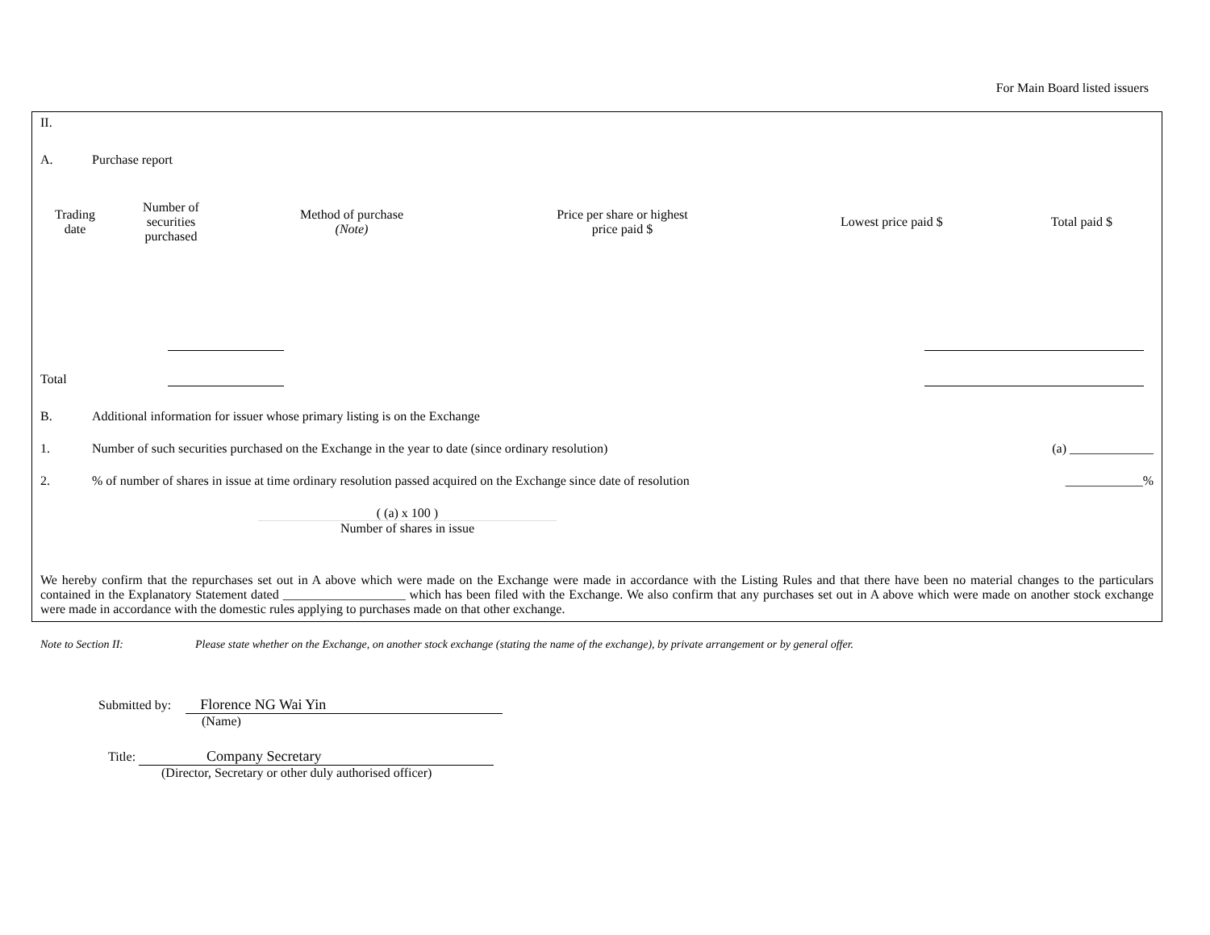For Main Board listed issuers
II.
A. Purchase report
| Trading date | Number of securities purchased | Method of purchase (Note) | Price per share or highest price paid $ | Lowest price paid $ | Total paid $ |
| --- | --- | --- | --- | --- | --- |
Total
B. Additional information for issuer whose primary listing is on the Exchange
1. Number of such securities purchased on the Exchange in the year to date (since ordinary resolution) (a) _____________
2.% of number of shares in issue at time ordinary resolution passed acquired on the Exchange since date of resolution ____________%
( (a) x 100 )
Number of shares in issue
We hereby confirm that the repurchases set out in A above which were made on the Exchange were made in accordance with the Listing Rules and that there have been no material changes to the particulars contained in the Explanatory Statement dated ___________________ which has been filed with the Exchange. We also confirm that any purchases set out in A above which were made on another stock exchange were made in accordance with the domestic rules applying to purchases made on that other exchange.
Note to Section II: Please state whether on the Exchange, on another stock exchange (stating the name of the exchange), by private arrangement or by general offer.
Submitted by: Florence NG Wai Yin
(Name)
Title: Company Secretary
(Director, Secretary or other duly authorised officer)